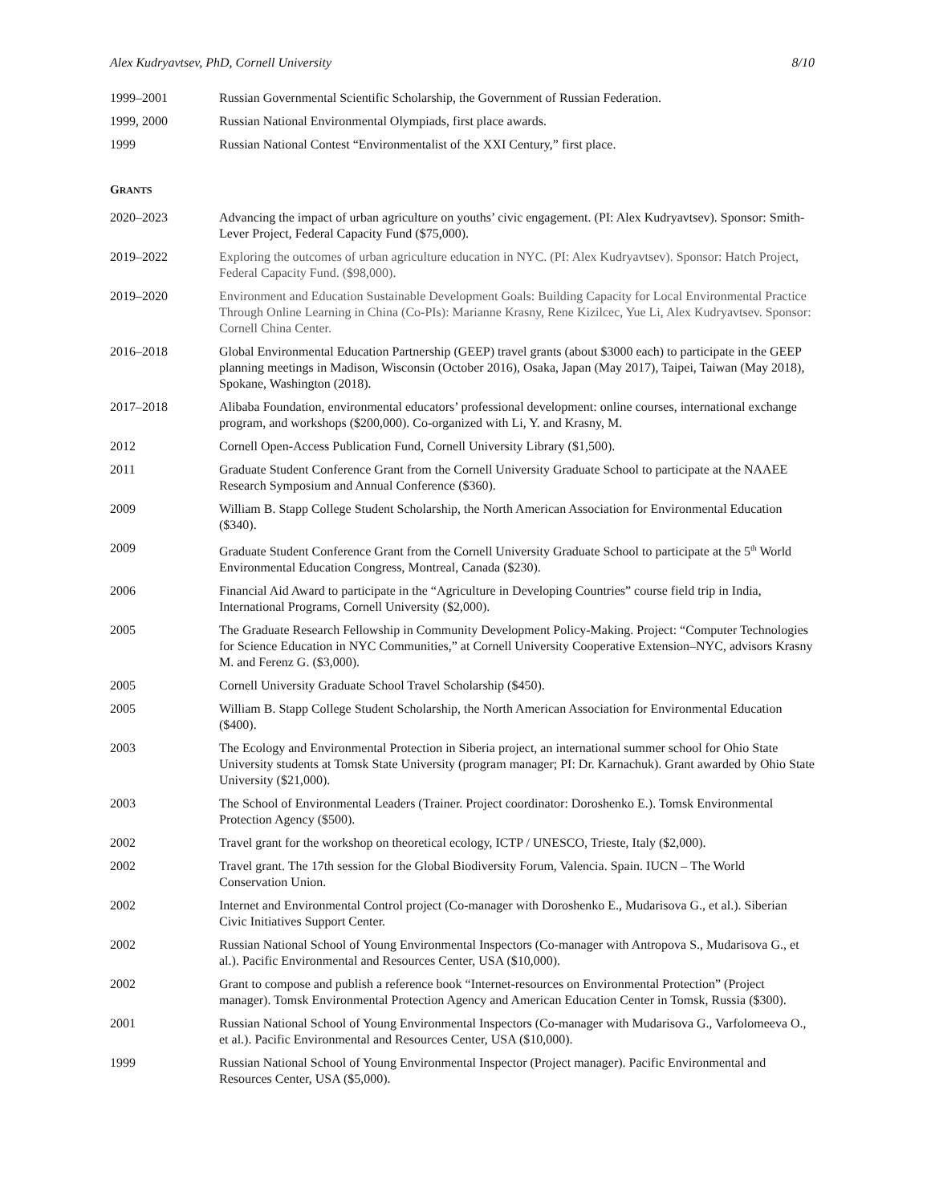Alex Kudryavtsev, PhD, Cornell University 8/10
1999–2001 Russian Governmental Scientific Scholarship, the Government of Russian Federation.
1999, 2000 Russian National Environmental Olympiads, first place awards.
1999 Russian National Contest “Environmentalist of the XXI Century,” first place.
GRANTS
2020–2023 Advancing the impact of urban agriculture on youths’ civic engagement. (PI: Alex Kudryavtsev). Sponsor: Smith-Lever Project, Federal Capacity Fund ($75,000).
2019–2022 Exploring the outcomes of urban agriculture education in NYC. (PI: Alex Kudryavtsev). Sponsor: Hatch Project, Federal Capacity Fund. ($98,000).
2019–2020 Environment and Education Sustainable Development Goals: Building Capacity for Local Environmental Practice Through Online Learning in China (Co-PIs): Marianne Krasny, Rene Kizilcec, Yue Li, Alex Kudryavtsev. Sponsor: Cornell China Center.
2016–2018 Global Environmental Education Partnership (GEEP) travel grants (about $3000 each) to participate in the GEEP planning meetings in Madison, Wisconsin (October 2016), Osaka, Japan (May 2017), Taipei, Taiwan (May 2018), Spokane, Washington (2018).
2017–2018 Alibaba Foundation, environmental educators’ professional development: online courses, international exchange program, and workshops ($200,000). Co-organized with Li, Y. and Krasny, M.
2012 Cornell Open-Access Publication Fund, Cornell University Library ($1,500).
2011 Graduate Student Conference Grant from the Cornell University Graduate School to participate at the NAAEE Research Symposium and Annual Conference ($360).
2009 William B. Stapp College Student Scholarship, the North American Association for Environmental Education ($340).
2009 Graduate Student Conference Grant from the Cornell University Graduate School to participate at the 5<sup>th</sup> World Environmental Education Congress, Montreal, Canada ($230).
2006 Financial Aid Award to participate in the “Agriculture in Developing Countries” course field trip in India, International Programs, Cornell University ($2,000).
2005 The Graduate Research Fellowship in Community Development Policy-Making. Project: “Computer Technologies for Science Education in NYC Communities,” at Cornell University Cooperative Extension–NYC, advisors Krasny M. and Ferenz G. ($3,000).
2005 Cornell University Graduate School Travel Scholarship ($450).
2005 William B. Stapp College Student Scholarship, the North American Association for Environmental Education ($400).
2003 The Ecology and Environmental Protection in Siberia project, an international summer school for Ohio State University students at Tomsk State University (program manager; PI: Dr. Karnachuk). Grant awarded by Ohio State University ($21,000).
2003 The School of Environmental Leaders (Trainer. Project coordinator: Doroshenko E.). Tomsk Environmental Protection Agency ($500).
2002 Travel grant for the workshop on theoretical ecology, ICTP / UNESCO, Trieste, Italy ($2,000).
2002 Travel grant. The 17th session for the Global Biodiversity Forum, Valencia. Spain. IUCN – The World Conservation Union.
2002 Internet and Environmental Control project (Co-manager with Doroshenko E., Mudarisova G., et al.). Siberian Civic Initiatives Support Center.
2002 Russian National School of Young Environmental Inspectors (Co-manager with Antropova S., Mudarisova G., et al.). Pacific Environmental and Resources Center, USA ($10,000).
2002 Grant to compose and publish a reference book “Internet-resources on Environmental Protection” (Project manager). Tomsk Environmental Protection Agency and American Education Center in Tomsk, Russia ($300).
2001 Russian National School of Young Environmental Inspectors (Co-manager with Mudarisova G., Varfolomeeva O., et al.). Pacific Environmental and Resources Center, USA ($10,000).
1999 Russian National School of Young Environmental Inspector (Project manager). Pacific Environmental and Resources Center, USA ($5,000).